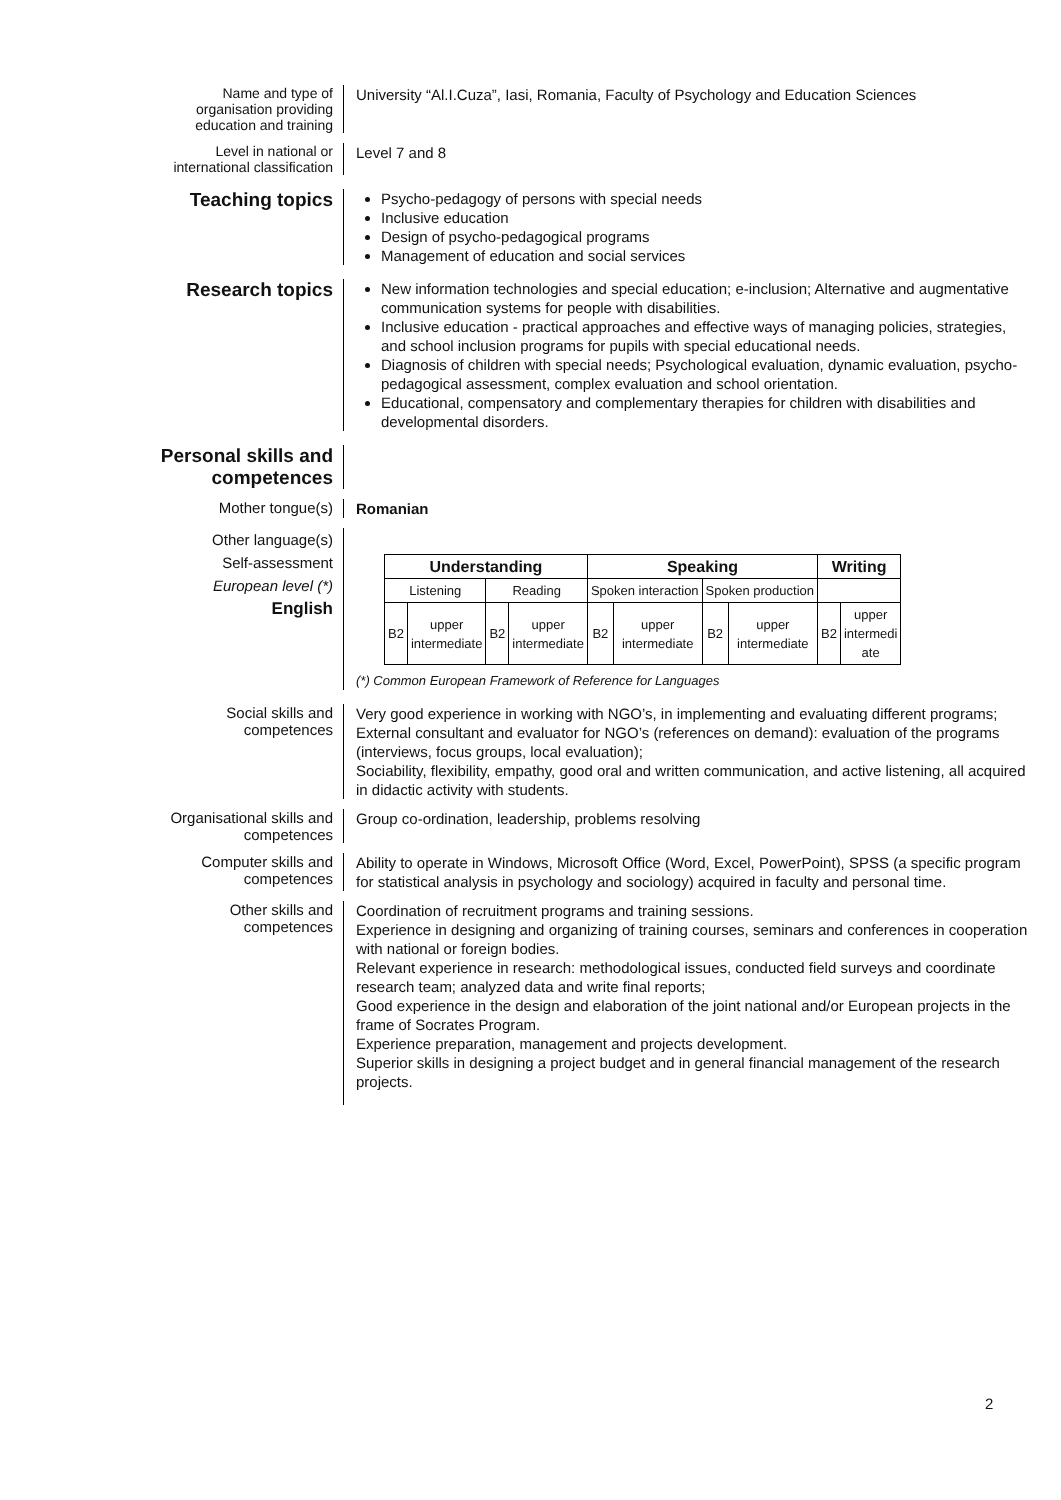Name and type of
organisation providing
education and training
University “Al.I.Cuza”, Iasi, Romania, Faculty of Psychology and Education Sciences
Level in national or
international classification
Level 7 and 8
Teaching topics
Psycho-pedagogy of persons with special needs
Inclusive education
Design of psycho-pedagogical programs
Management of education and social services
Research topics
New information technologies and special education; e-inclusion; Alternative and augmentative communication systems for people with disabilities.
Inclusive education - practical approaches and effective ways of managing policies, strategies, and school inclusion programs for pupils with special educational needs.
Diagnosis of children with special needs; Psychological evaluation, dynamic evaluation, psycho-pedagogical assessment, complex evaluation and school orientation.
Educational, compensatory and complementary therapies for children with disabilities and developmental disorders.
Personal skills and
competences
Mother tongue(s)
Romanian
Other language(s)
Self-assessment
European level (*)
English
| Understanding | | | | Speaking | | | | Writing | |
| --- | --- | --- | --- | --- | --- | --- | --- | --- | --- |
| Listening | | Reading | | Spoken interaction | | Spoken production | | | |
| B2 | upper intermediate | B2 | upper intermediate | B2 | upper intermediate | B2 | upper intermediate | B2 | upper intermedi ate |
(*) Common European Framework of Reference for Languages
Social skills and
competences
Very good experience in working with NGO’s, in implementing and evaluating different programs;
External consultant and evaluator for NGO’s (references on demand): evaluation of the programs (interviews, focus groups, local evaluation);
Sociability, flexibility, empathy, good oral and written communication, and active listening, all acquired in didactic activity with students.
Organisational skills and
competences
Group co-ordination, leadership, problems resolving
Computer skills and
competences
Ability to operate in Windows, Microsoft Office (Word, Excel, PowerPoint), SPSS (a specific program for statistical analysis in psychology and sociology) acquired in faculty and personal time.
Other skills and
competences
Coordination of recruitment programs and training sessions.
Experience in designing and organizing of training courses, seminars and conferences in cooperation with national or foreign bodies.
Relevant experience in research: methodological issues, conducted field surveys and coordinate research team; analyzed data and write final reports;
Good experience in the design and elaboration of the joint national and/or European projects in the frame of Socrates Program.
Experience preparation, management and projects development.
Superior skills in designing a project budget and in general financial management of the research projects.
2